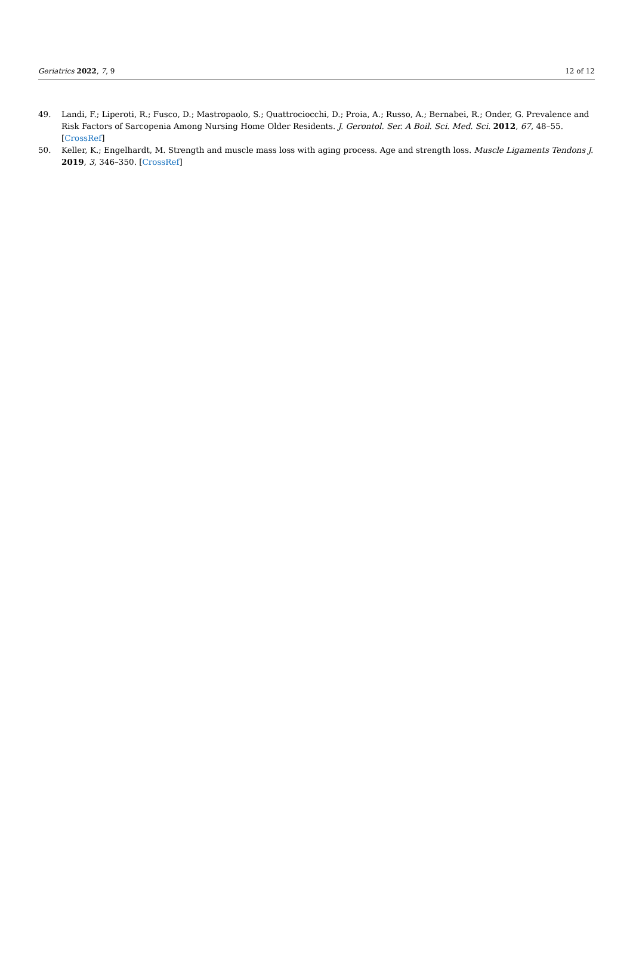Geriatrics 2022, 7, 9 12 of 12
49. Landi, F.; Liperoti, R.; Fusco, D.; Mastropaolo, S.; Quattrociocchi, D.; Proia, A.; Russo, A.; Bernabei, R.; Onder, G. Prevalence and Risk Factors of Sarcopenia Among Nursing Home Older Residents. J. Gerontol. Ser. A Boil. Sci. Med. Sci. 2012, 67, 48–55. [CrossRef]
50. Keller, K.; Engelhardt, M. Strength and muscle mass loss with aging process. Age and strength loss. Muscle Ligaments Tendons J. 2019, 3, 346–350. [CrossRef]